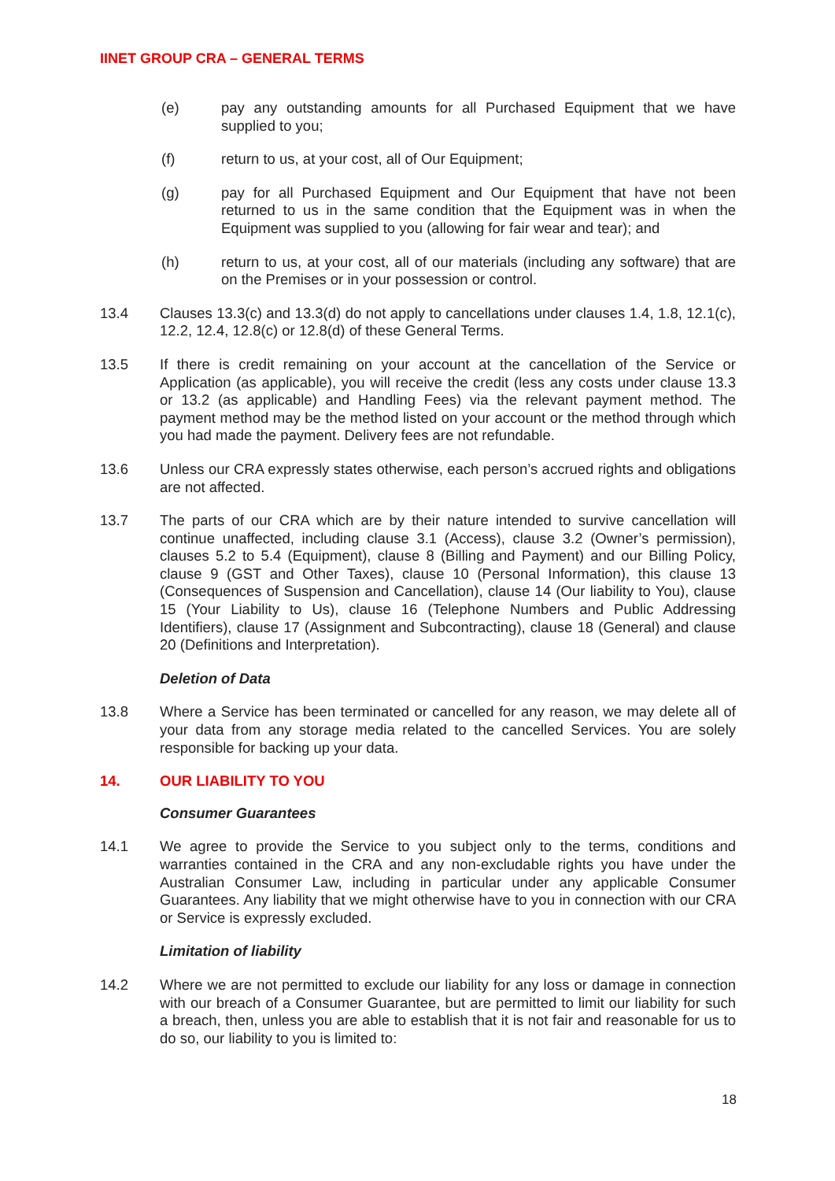IINET GROUP CRA – GENERAL TERMS
(e) pay any outstanding amounts for all Purchased Equipment that we have supplied to you;
(f) return to us, at your cost, all of Our Equipment;
(g) pay for all Purchased Equipment and Our Equipment that have not been returned to us in the same condition that the Equipment was in when the Equipment was supplied to you (allowing for fair wear and tear); and
(h) return to us, at your cost, all of our materials (including any software) that are on the Premises or in your possession or control.
13.4 Clauses 13.3(c) and 13.3(d) do not apply to cancellations under clauses 1.4, 1.8, 12.1(c), 12.2, 12.4, 12.8(c) or 12.8(d) of these General Terms.
13.5 If there is credit remaining on your account at the cancellation of the Service or Application (as applicable), you will receive the credit (less any costs under clause 13.3 or 13.2 (as applicable) and Handling Fees) via the relevant payment method. The payment method may be the method listed on your account or the method through which you had made the payment. Delivery fees are not refundable.
13.6 Unless our CRA expressly states otherwise, each person’s accrued rights and obligations are not affected.
13.7 The parts of our CRA which are by their nature intended to survive cancellation will continue unaffected, including clause 3.1 (Access), clause 3.2 (Owner’s permission), clauses 5.2 to 5.4 (Equipment), clause 8 (Billing and Payment) and our Billing Policy, clause 9 (GST and Other Taxes), clause 10 (Personal Information), this clause 13 (Consequences of Suspension and Cancellation), clause 14 (Our liability to You), clause 15 (Your Liability to Us), clause 16 (Telephone Numbers and Public Addressing Identifiers), clause 17 (Assignment and Subcontracting), clause 18 (General) and clause 20 (Definitions and Interpretation).
Deletion of Data
13.8 Where a Service has been terminated or cancelled for any reason, we may delete all of your data from any storage media related to the cancelled Services. You are solely responsible for backing up your data.
14. OUR LIABILITY TO YOU
Consumer Guarantees
14.1 We agree to provide the Service to you subject only to the terms, conditions and warranties contained in the CRA and any non-excludable rights you have under the Australian Consumer Law, including in particular under any applicable Consumer Guarantees. Any liability that we might otherwise have to you in connection with our CRA or Service is expressly excluded.
Limitation of liability
14.2 Where we are not permitted to exclude our liability for any loss or damage in connection with our breach of a Consumer Guarantee, but are permitted to limit our liability for such a breach, then, unless you are able to establish that it is not fair and reasonable for us to do so, our liability to you is limited to:
18